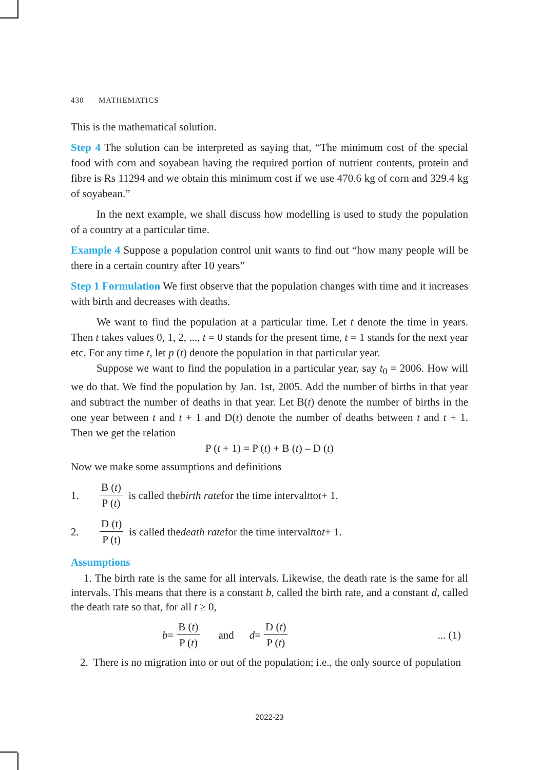430 MATHEMATICS
This is the mathematical solution.
Step 4 The solution can be interpreted as saying that, “The minimum cost of the special food with corn and soyabean having the required portion of nutrient contents, protein and fibre is Rs 11294 and we obtain this minimum cost if we use 470.6 kg of corn and 329.4 kg of soyabean.”
In the next example, we shall discuss how modelling is used to study the population of a country at a particular time.
Example 4 Suppose a population control unit wants to find out “how many people will be there in a certain country after 10 years”
Step 1 Formulation We first observe that the population changes with time and it increases with birth and decreases with deaths.
We want to find the population at a particular time. Let t denote the time in years. Then t takes values 0, 1, 2, ..., t = 0 stands for the present time, t = 1 stands for the next year etc. For any time t, let p (t) denote the population in that particular year.
Suppose we want to find the population in a particular year, say t<sub>0</sub> = 2006. How will we do that. We find the population by Jan. 1st, 2005. Add the number of births in that year and subtract the number of deaths in that year. Let B(t) denote the number of births in the one year between t and t + 1 and D(t) denote the number of deaths between t and t + 1. Then we get the relation
P (t + 1) = P (t) + B (t) – D (t)
Now we make some assumptions and definitions
1. B (t) P (t) is called the birth rate for the time interval t to t + 1.
2. D (t) P (t) is called the death rate for the time interval t to t + 1.
Assumptions
1. The birth rate is the same for all intervals. Likewise, the death rate is the same for all intervals. This means that there is a constant b, called the birth rate, and a constant d, called the death rate so that, for all t ≥ 0,
b = B (t) P (t) and d = D (t) P (t)... (1)
2. There is no migration into or out of the population; i.e., the only source of population
2022-23